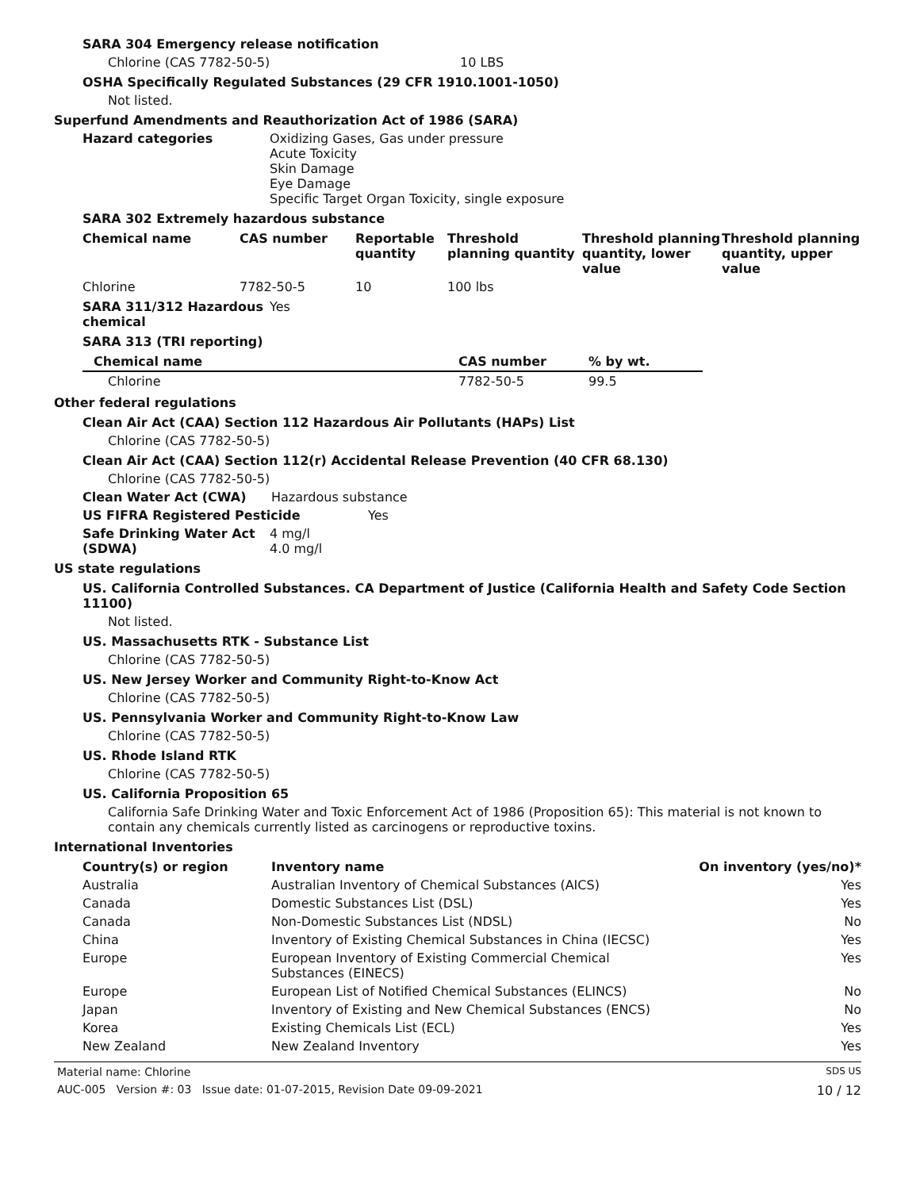SARA 304 Emergency release notification
Chlorine (CAS 7782-50-5) 10 LBS
OSHA Specifically Regulated Substances (29 CFR 1910.1001-1050)
Not listed.
Superfund Amendments and Reauthorization Act of 1986 (SARA)
Hazard categories Oxidizing Gases, Gas under pressure
Acute Toxicity
Skin Damage
Eye Damage
Specific Target Organ Toxicity, single exposure
SARA 302 Extremely hazardous substance
| Chemical name | CAS number | Reportable quantity | Threshold planning quantity | Threshold planning quantity, lower value | Threshold planning quantity, upper value |
| --- | --- | --- | --- | --- | --- |
| Chlorine | 7782-50-5 | 10 | 100 lbs | | |
SARA 311/312 Hazardous chemical Yes
SARA 313 (TRI reporting)
| Chemical name | CAS number | % by wt. |
| --- | --- | --- |
| Chlorine | 7782-50-5 | 99.5 |
Other federal regulations
Clean Air Act (CAA) Section 112 Hazardous Air Pollutants (HAPs) List
Chlorine (CAS 7782-50-5)
Clean Air Act (CAA) Section 112(r) Accidental Release Prevention (40 CFR 68.130)
Chlorine (CAS 7782-50-5)
Clean Water Act (CWA) Hazardous substance
US FIFRA Registered Pesticide Yes
Safe Drinking Water Act (SDWA)
4 mg/l
4.0 mg/l
US state regulations
US. California Controlled Substances. CA Department of Justice (California Health and Safety Code Section 11100)
Not listed.
US. Massachusetts RTK - Substance List
Chlorine (CAS 7782-50-5)
US. New Jersey Worker and Community Right-to-Know Act
Chlorine (CAS 7782-50-5)
US. Pennsylvania Worker and Community Right-to-Know Law
Chlorine (CAS 7782-50-5)
US. Rhode Island RTK
Chlorine (CAS 7782-50-5)
US. California Proposition 65
California Safe Drinking Water and Toxic Enforcement Act of 1986 (Proposition 65): This material is not known to contain any chemicals currently listed as carcinogens or reproductive toxins.
International Inventories
| Country(s) or region | Inventory name | On inventory (yes/no)* |
| --- | --- | --- |
| Australia | Australian Inventory of Chemical Substances (AICS) | Yes |
| Canada | Domestic Substances List (DSL) | Yes |
| Canada | Non-Domestic Substances List (NDSL) | No |
| China | Inventory of Existing Chemical Substances in China (IECSC) | Yes |
| Europe | European Inventory of Existing Commercial Chemical Substances (EINECS) | Yes |
| Europe | European List of Notified Chemical Substances (ELINCS) | No |
| Japan | Inventory of Existing and New Chemical Substances (ENCS) | No |
| Korea | Existing Chemicals List (ECL) | Yes |
| New Zealand | New Zealand Inventory | Yes |
Material name: Chlorine SDS US
AUC-005 Version #: 03 Issue date: 01-07-2015, Revision Date 09-09-2021 10 / 12